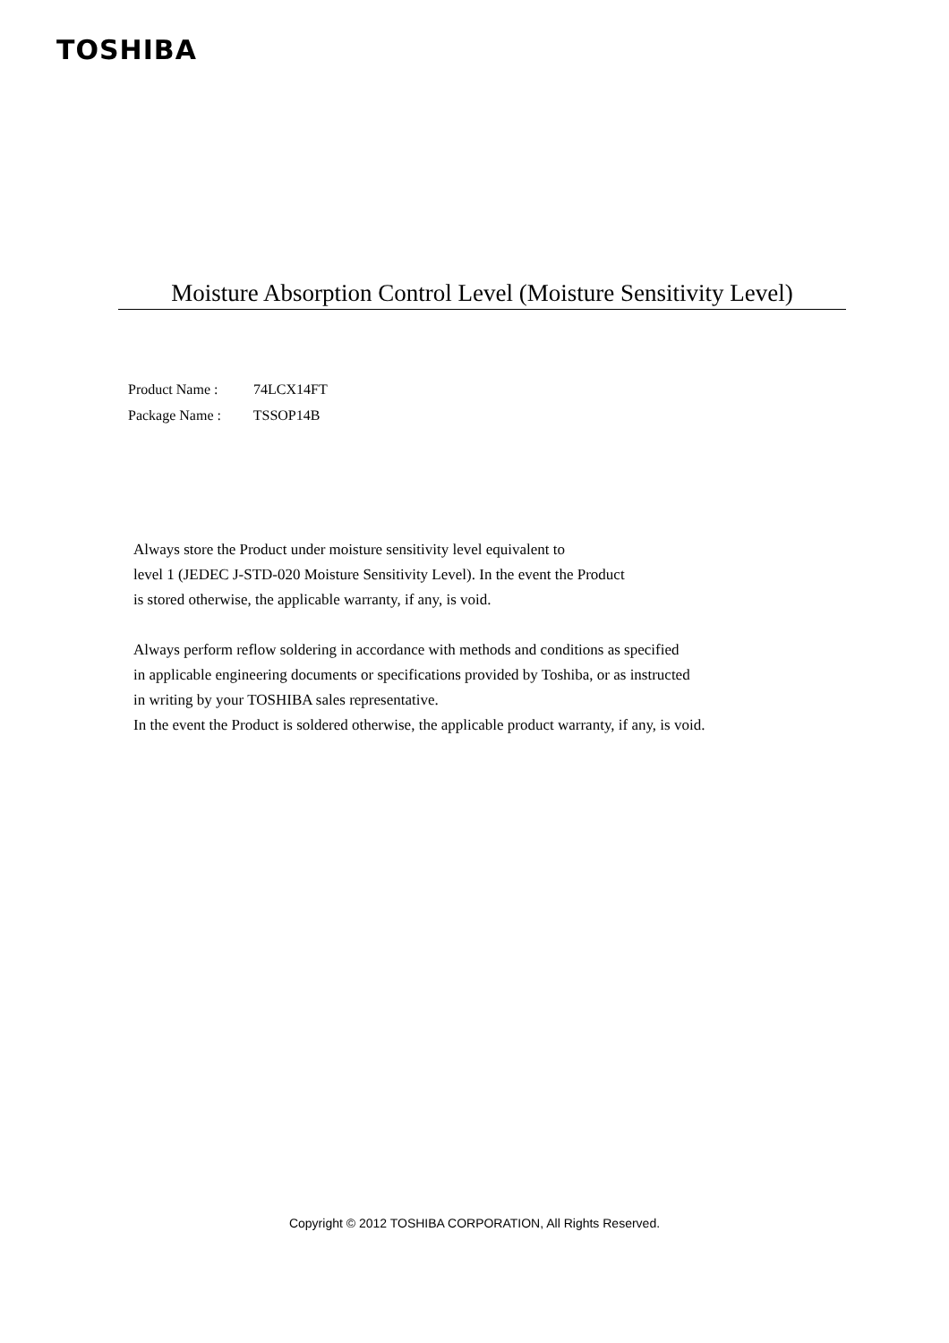TOSHIBA
Moisture Absorption Control Level (Moisture Sensitivity Level)
Product Name : 74LCX14FT
Package Name : TSSOP14B
Always store the Product under moisture sensitivity level equivalent to
level 1 (JEDEC J-STD-020 Moisture Sensitivity Level). In the event the Product
is stored otherwise, the applicable warranty, if any, is void.
Always perform reflow soldering in accordance with methods and conditions as specified
in applicable engineering documents or specifications provided by Toshiba, or as instructed
in writing by your TOSHIBA sales representative.
In the event the Product is soldered otherwise, the applicable product warranty, if any, is void.
Copyright © 2012 TOSHIBA CORPORATION, All Rights Reserved.